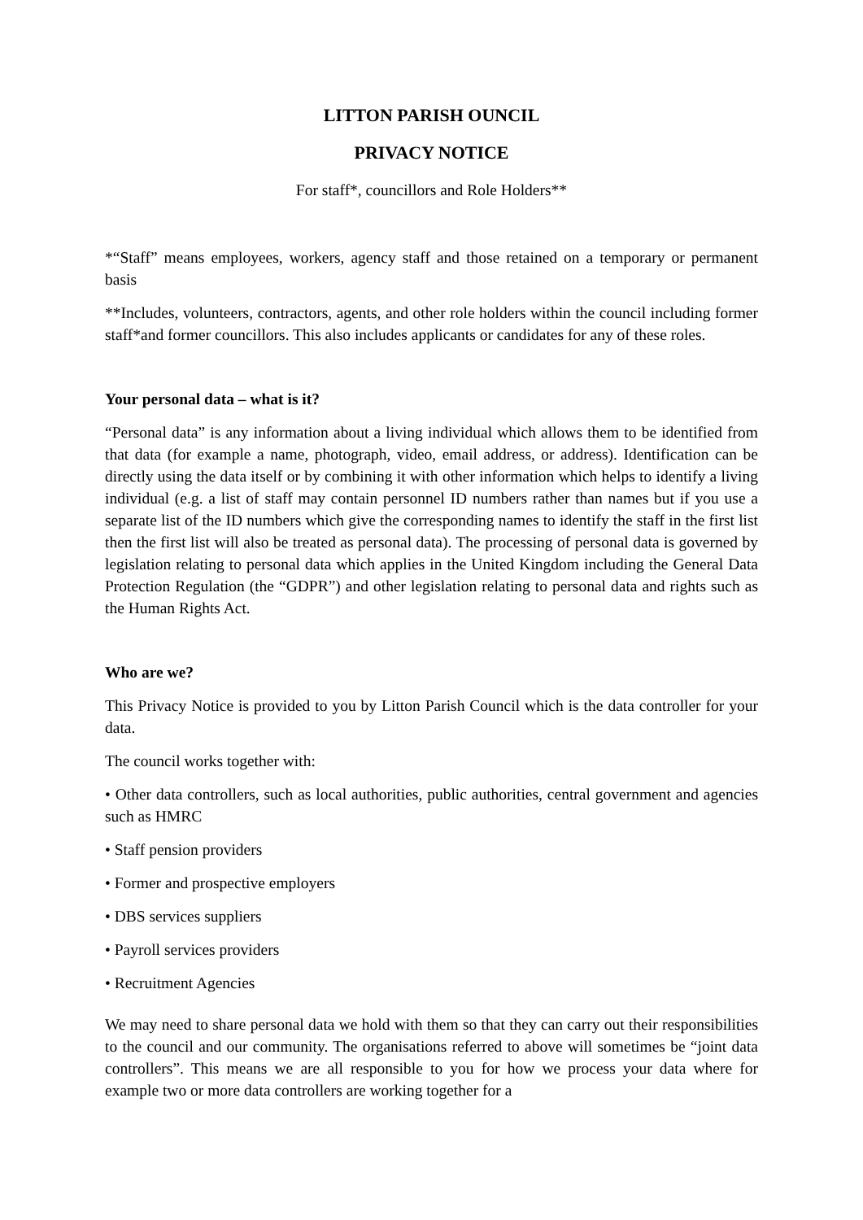LITTON PARISH OUNCIL
PRIVACY NOTICE
For staff*, councillors and Role Holders**
*“Staff” means employees, workers, agency staff and those retained on a temporary or permanent basis
**Includes, volunteers, contractors, agents, and other role holders within the council including former staff*and former councillors. This also includes applicants or candidates for any of these roles.
Your personal data – what is it?
“Personal data” is any information about a living individual which allows them to be identified from that data (for example a name, photograph, video, email address, or address). Identification can be directly using the data itself or by combining it with other information which helps to identify a living individual (e.g. a list of staff may contain personnel ID numbers rather than names but if you use a separate list of the ID numbers which give the corresponding names to identify the staff in the first list then the first list will also be treated as personal data). The processing of personal data is governed by legislation relating to personal data which applies in the United Kingdom including the General Data Protection Regulation (the “GDPR”) and other legislation relating to personal data and rights such as the Human Rights Act.
Who are we?
This Privacy Notice is provided to you by Litton Parish Council which is the data controller for your data.
The council works together with:
• Other data controllers, such as local authorities, public authorities, central government and agencies such as HMRC
• Staff pension providers
• Former and prospective employers
• DBS services suppliers
• Payroll services providers
• Recruitment Agencies
We may need to share personal data we hold with them so that they can carry out their responsibilities to the council and our community. The organisations referred to above will sometimes be “joint data controllers”. This means we are all responsible to you for how we process your data where for example two or more data controllers are working together for a